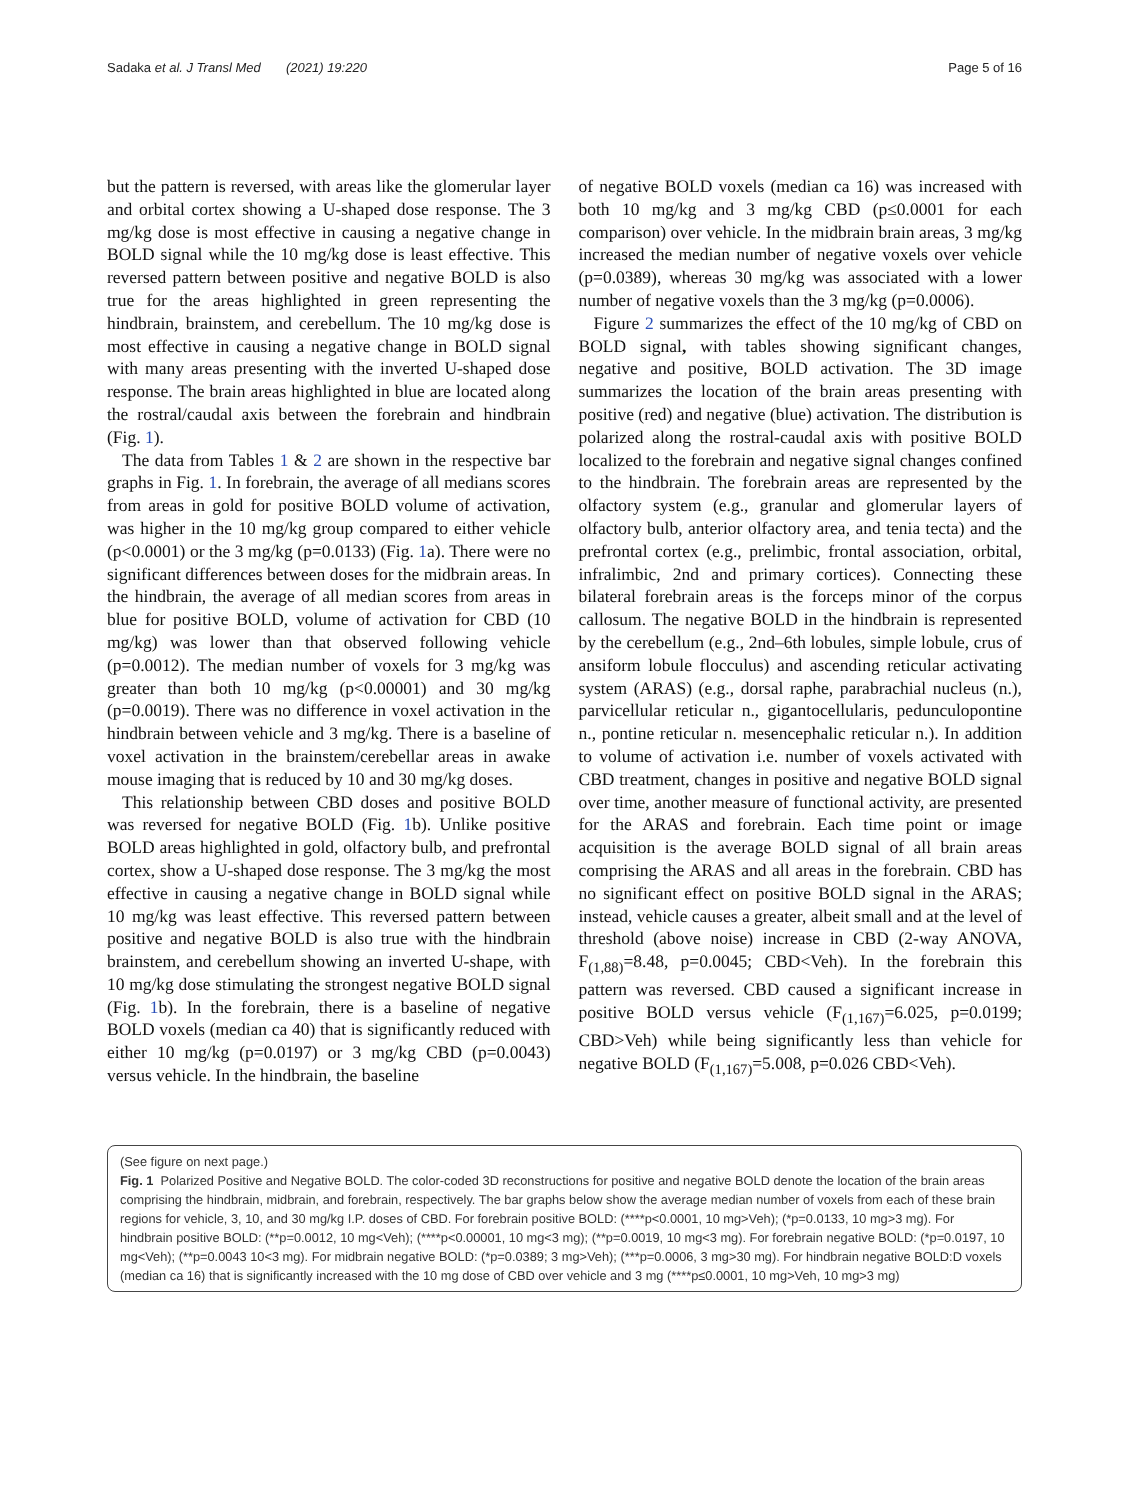Sadaka et al. J Transl Med (2021) 19:220 Page 5 of 16
but the pattern is reversed, with areas like the glomerular layer and orbital cortex showing a U-shaped dose response. The 3 mg/kg dose is most effective in causing a negative change in BOLD signal while the 10 mg/kg dose is least effective. This reversed pattern between positive and negative BOLD is also true for the areas highlighted in green representing the hindbrain, brainstem, and cerebellum. The 10 mg/kg dose is most effective in causing a negative change in BOLD signal with many areas presenting with the inverted U-shaped dose response. The brain areas highlighted in blue are located along the rostral/caudal axis between the forebrain and hindbrain (Fig. 1).
The data from Tables 1 & 2 are shown in the respective bar graphs in Fig. 1. In forebrain, the average of all medians scores from areas in gold for positive BOLD volume of activation, was higher in the 10 mg/kg group compared to either vehicle (p<0.0001) or the 3 mg/kg (p=0.0133) (Fig. 1a). There were no significant differences between doses for the midbrain areas. In the hindbrain, the average of all median scores from areas in blue for positive BOLD, volume of activation for CBD (10 mg/kg) was lower than that observed following vehicle (p=0.0012). The median number of voxels for 3 mg/kg was greater than both 10 mg/kg (p<0.00001) and 30 mg/kg (p=0.0019). There was no difference in voxel activation in the hindbrain between vehicle and 3 mg/kg. There is a baseline of voxel activation in the brainstem/cerebellar areas in awake mouse imaging that is reduced by 10 and 30 mg/kg doses.
This relationship between CBD doses and positive BOLD was reversed for negative BOLD (Fig. 1b). Unlike positive BOLD areas highlighted in gold, olfactory bulb, and prefrontal cortex, show a U-shaped dose response. The 3 mg/kg the most effective in causing a negative change in BOLD signal while 10 mg/kg was least effective. This reversed pattern between positive and negative BOLD is also true with the hindbrain brainstem, and cerebellum showing an inverted U-shape, with 10 mg/kg dose stimulating the strongest negative BOLD signal (Fig. 1b). In the forebrain, there is a baseline of negative BOLD voxels (median ca 40) that is significantly reduced with either 10 mg/kg (p=0.0197) or 3 mg/kg CBD (p=0.0043) versus vehicle. In the hindbrain, the baseline
of negative BOLD voxels (median ca 16) was increased with both 10 mg/kg and 3 mg/kg CBD (p≤0.0001 for each comparison) over vehicle. In the midbrain brain areas, 3 mg/kg increased the median number of negative voxels over vehicle (p=0.0389), whereas 30 mg/kg was associated with a lower number of negative voxels than the 3 mg/kg (p=0.0006).
Figure 2 summarizes the effect of the 10 mg/kg of CBD on BOLD signal, with tables showing significant changes, negative and positive, BOLD activation. The 3D image summarizes the location of the brain areas presenting with positive (red) and negative (blue) activation. The distribution is polarized along the rostral-caudal axis with positive BOLD localized to the forebrain and negative signal changes confined to the hindbrain. The forebrain areas are represented by the olfactory system (e.g., granular and glomerular layers of olfactory bulb, anterior olfactory area, and tenia tecta) and the prefrontal cortex (e.g., prelimbic, frontal association, orbital, infralimbic, 2nd and primary cortices). Connecting these bilateral forebrain areas is the forceps minor of the corpus callosum. The negative BOLD in the hindbrain is represented by the cerebellum (e.g., 2nd–6th lobules, simple lobule, crus of ansiform lobule flocculus) and ascending reticular activating system (ARAS) (e.g., dorsal raphe, parabrachial nucleus (n.), parvicellular reticular n., gigantocellularis, pedunculopontine n., pontine reticular n. mesencephalic reticular n.). In addition to volume of activation i.e. number of voxels activated with CBD treatment, changes in positive and negative BOLD signal over time, another measure of functional activity, are presented for the ARAS and forebrain. Each time point or image acquisition is the average BOLD signal of all brain areas comprising the ARAS and all areas in the forebrain. CBD has no significant effect on positive BOLD signal in the ARAS; instead, vehicle causes a greater, albeit small and at the level of threshold (above noise) increase in CBD (2-way ANOVA, F<sub>(1,88)</sub>=8.48, p=0.0045; CBD<Veh). In the forebrain this pattern was reversed. CBD caused a significant increase in positive BOLD versus vehicle (F<sub>(1,167)</sub>=6.025, p=0.0199; CBD>Veh) while being significantly less than vehicle for negative BOLD (F<sub>(1,167)</sub>=5.008, p=0.026 CBD<Veh).
(See figure on next page.)
Fig. 1 Polarized Positive and Negative BOLD. The color-coded 3D reconstructions for positive and negative BOLD denote the location of the brain areas comprising the hindbrain, midbrain, and forebrain, respectively. The bar graphs below show the average median number of voxels from each of these brain regions for vehicle, 3, 10, and 30 mg/kg I.P. doses of CBD. For forebrain positive BOLD: (****p<0.0001, 10 mg>Veh); (*p=0.0133, 10 mg>3 mg). For hindbrain positive BOLD: (**p=0.0012, 10 mg<Veh); (****p<0.00001, 10 mg<3 mg); (**p=0.0019, 10 mg<3 mg). For forebrain negative BOLD: (*p=0.0197, 10 mg<Veh); (**p=0.0043 10<3 mg). For midbrain negative BOLD: (*p=0.0389; 3 mg>Veh); (***p=0.0006, 3 mg>30 mg). For hindbrain negative BOLD:D voxels (median ca 16) that is significantly increased with the 10 mg dose of CBD over vehicle and 3 mg (****p≤0.0001, 10 mg>Veh, 10 mg>3 mg)